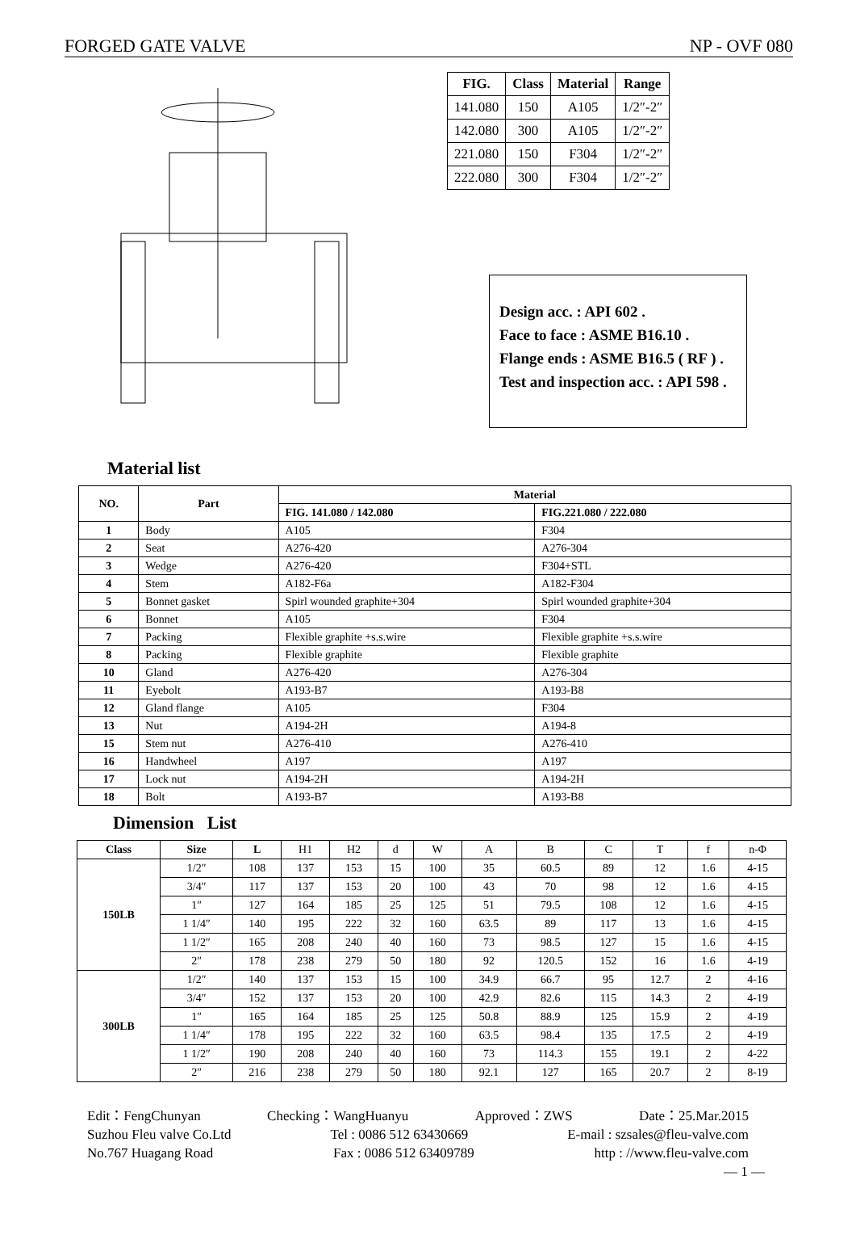FORGED GATE VALVE NP - OVF 080
| FIG. | Class | Material | Range |
| --- | --- | --- | --- |
| 141.080 | 150 | A105 | 1/2″-2″ |
| 142.080 | 300 | A105 | 1/2″-2″ |
| 221.080 | 150 | F304 | 1/2″-2″ |
| 222.080 | 300 | F304 | 1/2″-2″ |
Design acc. : API 602 .
Face to face : ASME B16.10 .
Flange ends : ASME B16.5 ( RF ) .
Test and inspection acc. : API 598 .
Material list
| NO. | Part | Material | |
| --- | --- | --- | --- |
| | | FIG. 141.080 / 142.080 | FIG.221.080 / 222.080 |
| 1 | Body | A105 | F304 |
| 2 | Seat | A276-420 | A276-304 |
| 3 | Wedge | A276-420 | F304+STL |
| 4 | Stem | A182-F6a | A182-F304 |
| 5 | Bonnet gasket | Spirl wounded graphite+304 | Spirl wounded graphite+304 |
| 6 | Bonnet | A105 | F304 |
| 7 | Packing | Flexible graphite +s.s.wire | Flexible graphite +s.s.wire |
| 8 | Packing | Flexible graphite | Flexible graphite |
| 10 | Gland | A276-420 | A276-304 |
| 11 | Eyebolt | A193-B7 | A193-B8 |
| 12 | Gland flange | A105 | F304 |
| 13 | Nut | A194-2H | A194-8 |
| 15 | Stem nut | A276-410 | A276-410 |
| 16 | Handwheel | A197 | A197 |
| 17 | Lock nut | A194-2H | A194-2H |
| 18 | Bolt | A193-B7 | A193-B8 |
Dimension List
| Class | Size | L | H1 | H2 | d | W | A | B | C | T | f | n-Φ |
| 150LB | 1/2″ | 108 | 137 | 153 | 15 | 100 | 35 | 60.5 | 89 | 12 | 1.6 | 4-15 |
| | 3/4″ | 117 | 137 | 153 | 20 | 100 | 43 | 70 | 98 | 12 | 1.6 | 4-15 |
| | 1″ | 127 | 164 | 185 | 25 | 125 | 51 | 79.5 | 108 | 12 | 1.6 | 4-15 |
| | 1 1/4″ | 140 | 195 | 222 | 32 | 160 | 63.5 | 89 | 117 | 13 | 1.6 | 4-15 |
| | 1 1/2″ | 165 | 208 | 240 | 40 | 160 | 73 | 98.5 | 127 | 15 | 1.6 | 4-15 |
| | 2″ | 178 | 238 | 279 | 50 | 180 | 92 | 120.5 | 152 | 16 | 1.6 | 4-19 |
| 300LB | 1/2″ | 140 | 137 | 153 | 15 | 100 | 34.9 | 66.7 | 95 | 12.7 | 2 | 4-16 |
| | 3/4″ | 152 | 137 | 153 | 20 | 100 | 42.9 | 82.6 | 115 | 14.3 | 2 | 4-19 |
| | 1″ | 165 | 164 | 185 | 25 | 125 | 50.8 | 88.9 | 125 | 15.9 | 2 | 4-19 |
| | 1 1/4″ | 178 | 195 | 222 | 32 | 160 | 63.5 | 98.4 | 135 | 17.5 | 2 | 4-19 |
| | 1 1/2″ | 190 | 208 | 240 | 40 | 160 | 73 | 114.3 | 155 | 19.1 | 2 | 4-22 |
| | 2″ | 216 | 238 | 279 | 50 | 180 | 92.1 | 127 | 165 | 20.7 | 2 | 8-19 |
Edit：FengChunyan Checking：WangHuanyu Approved：ZWS Date：25.Mar.2015
Suzhou Fleu valve Co.Ltd Tel : 0086 512 63430669 E-mail : szsales@fleu-valve.com
No.767 Huagang Road Fax : 0086 512 63409789 http : //www.fleu-valve.com
— 1 —